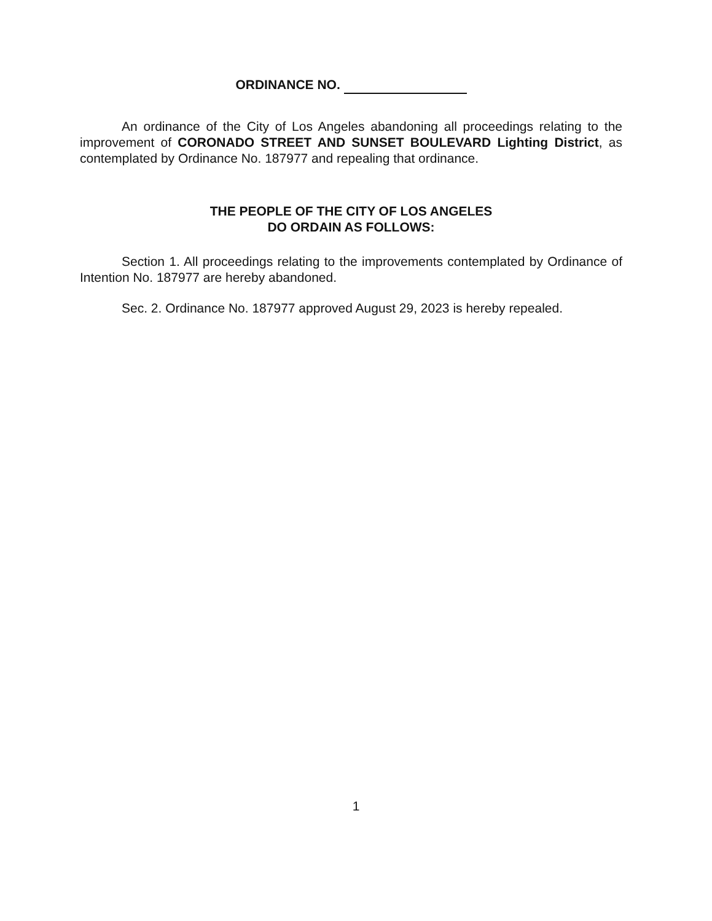ORDINANCE NO.
An ordinance of the City of Los Angeles abandoning all proceedings relating to the improvement of CORONADO STREET AND SUNSET BOULEVARD Lighting District, as contemplated by Ordinance No. 187977 and repealing that ordinance.
THE PEOPLE OF THE CITY OF LOS ANGELES
DO ORDAIN AS FOLLOWS:
Section 1. All proceedings relating to the improvements contemplated by Ordinance of Intention No. 187977 are hereby abandoned.
Sec. 2. Ordinance No. 187977 approved August 29, 2023 is hereby repealed.
1